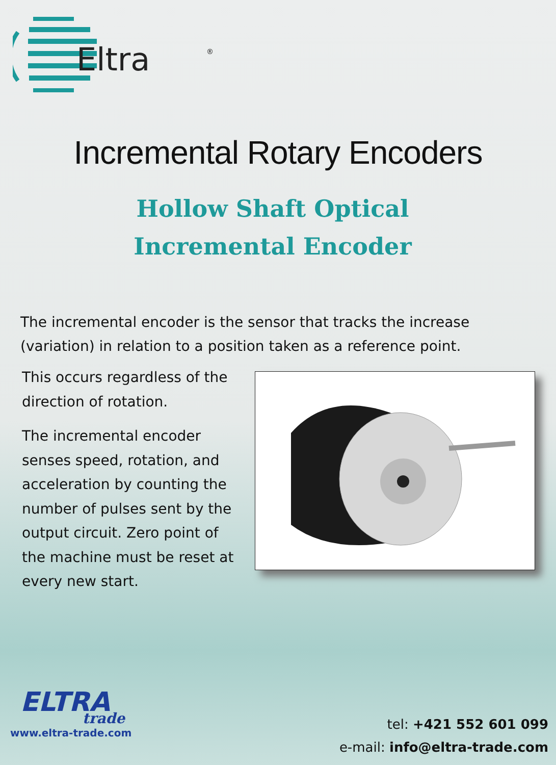Eltra
®
Incremental Rotary Encoders
Hollow Shaft Optical
Incremental Encoder
The incremental encoder is the sensor that tracks the increase (variation) in relation to a position taken as a reference point.
This occurs regardless of the direction of rotation.
The incremental encoder senses speed, rotation, and acceleration by counting the number of pulses sent by the output circuit. Zero point of the machine must be reset at every new start.
ELTRA
trade
www.eltra-trade.com
tel: +421 552 601 099
e-mail: info@eltra-trade.com